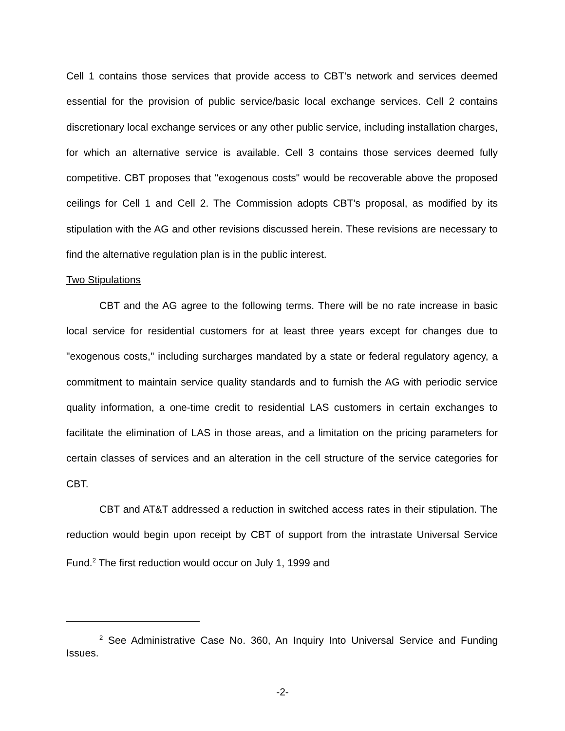Cell 1 contains those services that provide access to CBT's network and services deemed essential for the provision of public service/basic local exchange services. Cell 2 contains discretionary local exchange services or any other public service, including installation charges, for which an alternative service is available. Cell 3 contains those services deemed fully competitive. CBT proposes that "exogenous costs" would be recoverable above the proposed ceilings for Cell 1 and Cell 2. The Commission adopts CBT's proposal, as modified by its stipulation with the AG and other revisions discussed herein. These revisions are necessary to find the alternative regulation plan is in the public interest.
Two Stipulations
CBT and the AG agree to the following terms. There will be no rate increase in basic local service for residential customers for at least three years except for changes due to "exogenous costs," including surcharges mandated by a state or federal regulatory agency, a commitment to maintain service quality standards and to furnish the AG with periodic service quality information, a one-time credit to residential LAS customers in certain exchanges to facilitate the elimination of LAS in those areas, and a limitation on the pricing parameters for certain classes of services and an alteration in the cell structure of the service categories for CBT.
CBT and AT&T addressed a reduction in switched access rates in their stipulation. The reduction would begin upon receipt by CBT of support from the intrastate Universal Service Fund.<sup>2</sup> The first reduction would occur on July 1, 1999 and
<sup>2</sup> See Administrative Case No. 360, An Inquiry Into Universal Service and Funding Issues.
-2-